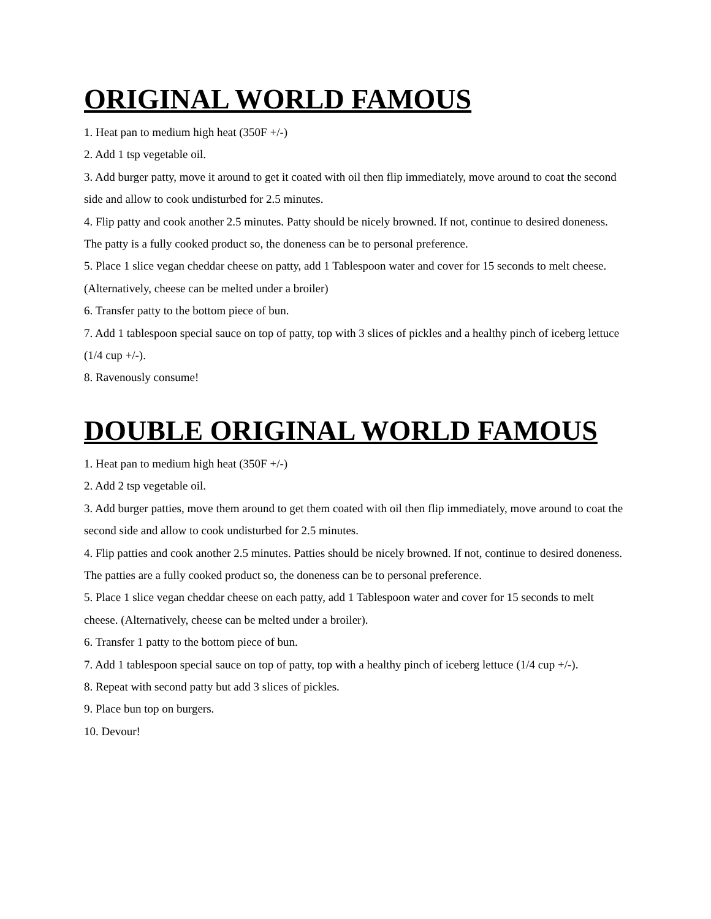ORIGINAL WORLD FAMOUS
1. Heat pan to medium high heat (350F +/-)
2. Add 1 tsp vegetable oil.
3. Add burger patty, move it around to get it coated with oil then flip immediately, move around to coat the second side and allow to cook undisturbed for 2.5 minutes.
4. Flip patty and cook another 2.5 minutes. Patty should be nicely browned. If not, continue to desired doneness. The patty is a fully cooked product so, the doneness can be to personal preference.
5. Place 1 slice vegan cheddar cheese on patty, add 1 Tablespoon water and cover for 15 seconds to melt cheese. (Alternatively, cheese can be melted under a broiler)
6. Transfer patty to the bottom piece of bun.
7. Add 1 tablespoon special sauce on top of patty, top with 3 slices of pickles and a healthy pinch of iceberg lettuce (1/4 cup +/-).
8. Ravenously consume!
DOUBLE ORIGINAL WORLD FAMOUS
1. Heat pan to medium high heat (350F +/-)
2. Add 2 tsp vegetable oil.
3. Add burger patties, move them around to get them coated with oil then flip immediately, move around to coat the second side and allow to cook undisturbed for 2.5 minutes.
4. Flip patties and cook another 2.5 minutes. Patties should be nicely browned. If not, continue to desired doneness. The patties are a fully cooked product so, the doneness can be to personal preference.
5. Place 1 slice vegan cheddar cheese on each patty, add 1 Tablespoon water and cover for 15 seconds to melt cheese. (Alternatively, cheese can be melted under a broiler).
6. Transfer 1 patty to the bottom piece of bun.
7. Add 1 tablespoon special sauce on top of patty, top with a healthy pinch of iceberg lettuce (1/4 cup +/-).
8. Repeat with second patty but add 3 slices of pickles.
9. Place bun top on burgers.
10. Devour!